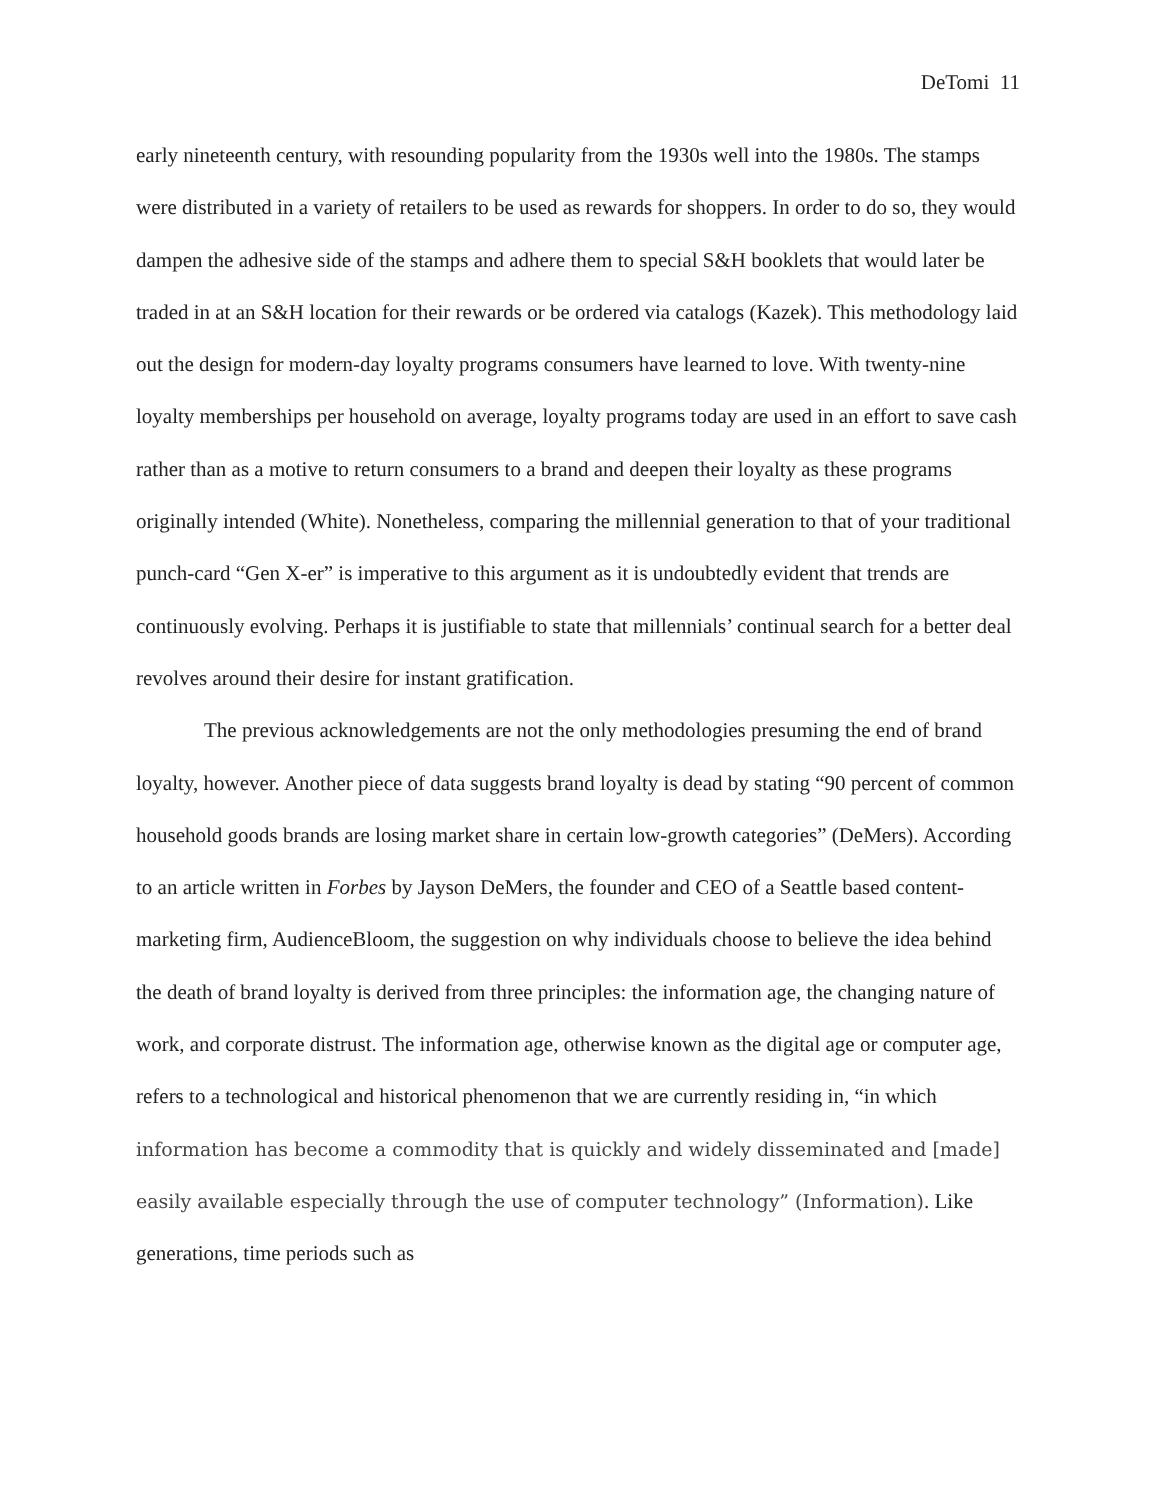DeTomi 11
early nineteenth century, with resounding popularity from the 1930s well into the 1980s. The stamps were distributed in a variety of retailers to be used as rewards for shoppers. In order to do so, they would dampen the adhesive side of the stamps and adhere them to special S&H booklets that would later be traded in at an S&H location for their rewards or be ordered via catalogs (Kazek). This methodology laid out the design for modern-day loyalty programs consumers have learned to love. With twenty-nine loyalty memberships per household on average, loyalty programs today are used in an effort to save cash rather than as a motive to return consumers to a brand and deepen their loyalty as these programs originally intended (White). Nonetheless, comparing the millennial generation to that of your traditional punch-card “Gen X-er” is imperative to this argument as it is undoubtedly evident that trends are continuously evolving. Perhaps it is justifiable to state that millennials’ continual search for a better deal revolves around their desire for instant gratification.
The previous acknowledgements are not the only methodologies presuming the end of brand loyalty, however. Another piece of data suggests brand loyalty is dead by stating “90 percent of common household goods brands are losing market share in certain low-growth categories” (DeMers). According to an article written in Forbes by Jayson DeMers, the founder and CEO of a Seattle based content-marketing firm, AudienceBloom, the suggestion on why individuals choose to believe the idea behind the death of brand loyalty is derived from three principles: the information age, the changing nature of work, and corporate distrust. The information age, otherwise known as the digital age or computer age, refers to a technological and historical phenomenon that we are currently residing in, “in which information has become a commodity that is quickly and widely disseminated and [made] easily available especially through the use of computer technology” (Information). Like generations, time periods such as